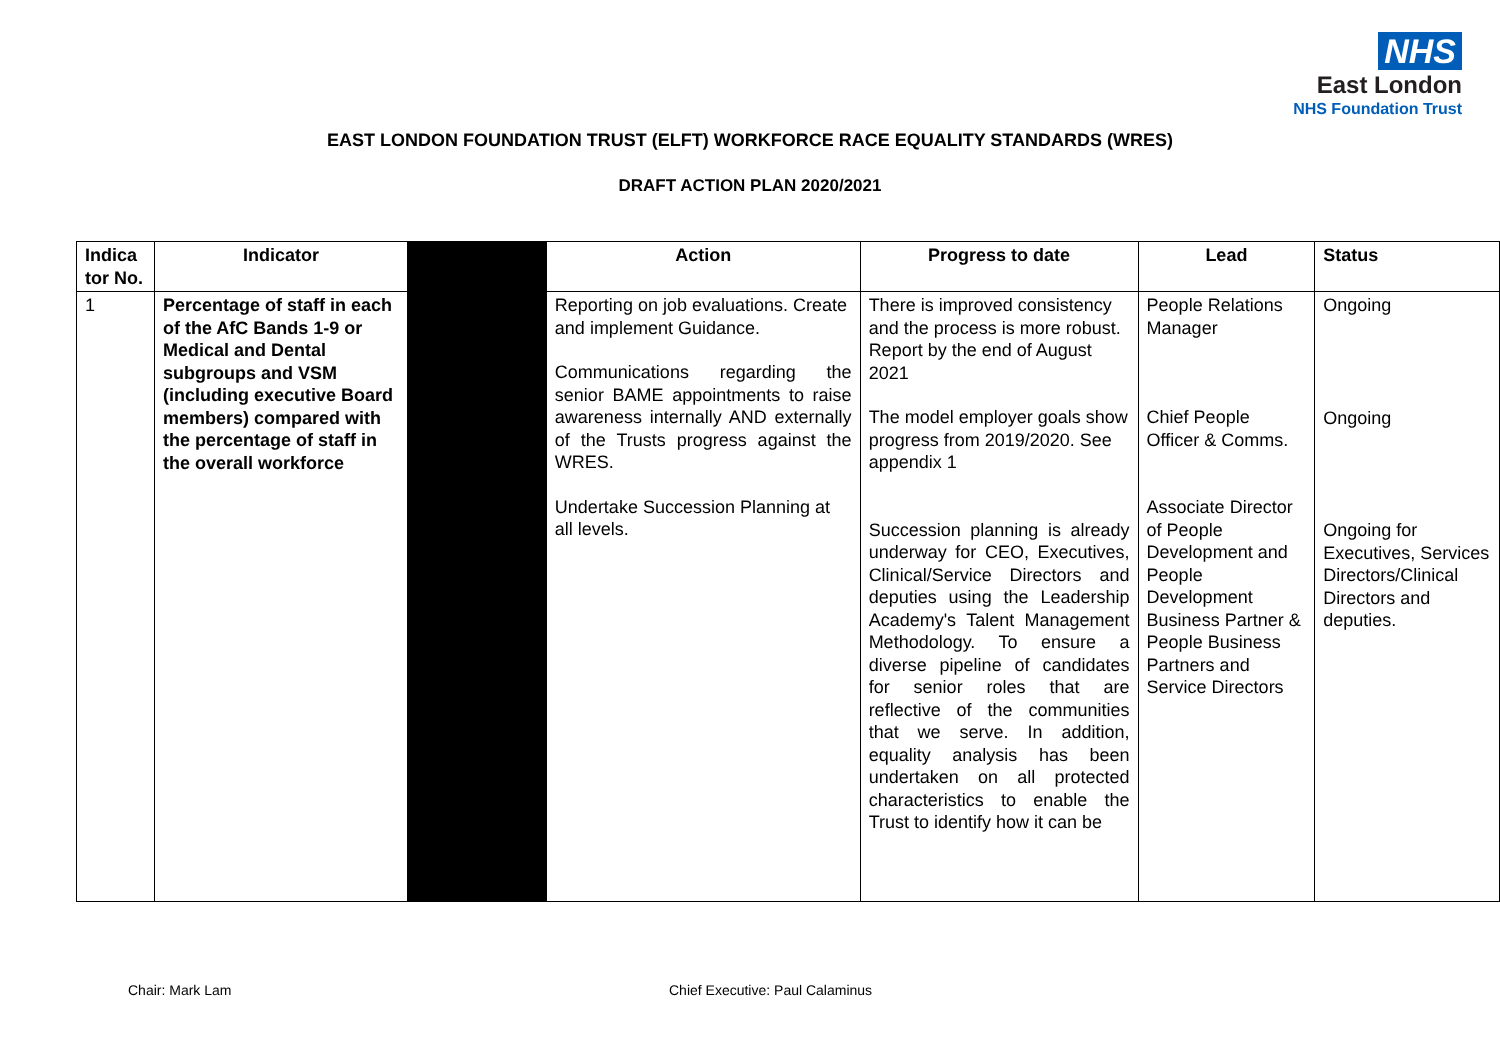NHS
East London
NHS Foundation Trust
EAST LONDON FOUNDATION TRUST (ELFT) WORKFORCE RACE EQUALITY STANDARDS (WRES)
DRAFT ACTION PLAN 2020/2021
| Indica tor No. | Indicator | | | Action | Progress to date | Lead | Status |
| --- | --- | --- | --- | --- | --- | --- | --- |
| 1 | Percentage of staff in each of the AfC Bands 1-9 or Medical and Dental subgroups and VSM (including executive Board members) compared with the percentage of staff in the overall workforce | | | Reporting on job evaluations. Create and implement Guidance. Communications regarding the senior BAME appointments to raise awareness internally AND externally of the Trusts progress against the WRES. Undertake Succession Planning at all levels. | There is improved consistency and the process is more robust. Report by the end of August 2021 The model employer goals show progress from 2019/2020. See appendix 1 Succession planning is already underway for CEO, Executives, Clinical/Service Directors and deputies using the Leadership Academy's Talent Management Methodology. To ensure a diverse pipeline of candidates for senior roles that are reflective of the communities that we serve. In addition, equality analysis has been undertaken on all protected characteristics to enable the Trust to identify how it can be | People Relations Manager Chief People Officer & Comms. Associate Director of People Development and People Development Business Partner & People Business Partners and Service Directors | Ongoing Ongoing Ongoing for Executives, Services Directors/Clinical Directors and deputies. |
Chair: Mark Lam
Chief Executive: Paul Calaminus